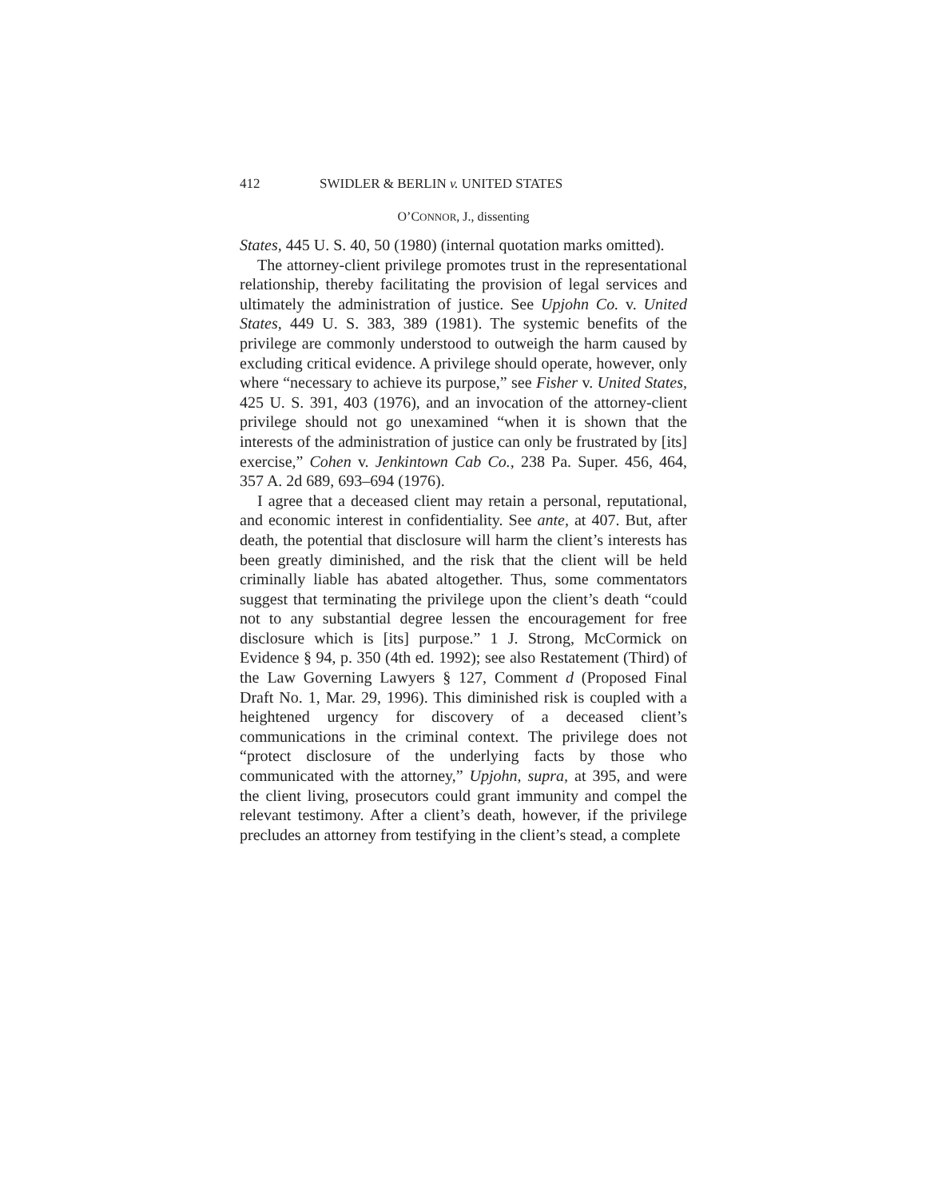412 SWIDLER & BERLIN v. UNITED STATES
O’CONNOR, J., dissenting
States, 445 U. S. 40, 50 (1980) (internal quotation marks omitted).
The attorney-client privilege promotes trust in the representational relationship, thereby facilitating the provision of legal services and ultimately the administration of justice. See Upjohn Co. v. United States, 449 U. S. 383, 389 (1981). The systemic benefits of the privilege are commonly understood to outweigh the harm caused by excluding critical evidence. A privilege should operate, however, only where “necessary to achieve its purpose,” see Fisher v. United States, 425 U. S. 391, 403 (1976), and an invocation of the attorney-client privilege should not go unexamined “when it is shown that the interests of the administration of justice can only be frustrated by [its] exercise,” Cohen v. Jenkintown Cab Co., 238 Pa. Super. 456, 464, 357 A. 2d 689, 693–694 (1976).
I agree that a deceased client may retain a personal, reputational, and economic interest in confidentiality. See ante, at 407. But, after death, the potential that disclosure will harm the client’s interests has been greatly diminished, and the risk that the client will be held criminally liable has abated altogether. Thus, some commentators suggest that terminating the privilege upon the client’s death “could not to any substantial degree lessen the encouragement for free disclosure which is [its] purpose.” 1 J. Strong, McCormick on Evidence § 94, p. 350 (4th ed. 1992); see also Restatement (Third) of the Law Governing Lawyers § 127, Comment d (Proposed Final Draft No. 1, Mar. 29, 1996). This diminished risk is coupled with a heightened urgency for discovery of a deceased client’s communications in the criminal context. The privilege does not “protect disclosure of the underlying facts by those who communicated with the attorney,” Upjohn, supra, at 395, and were the client living, prosecutors could grant immunity and compel the relevant testimony. After a client’s death, however, if the privilege precludes an attorney from testifying in the client’s stead, a complete